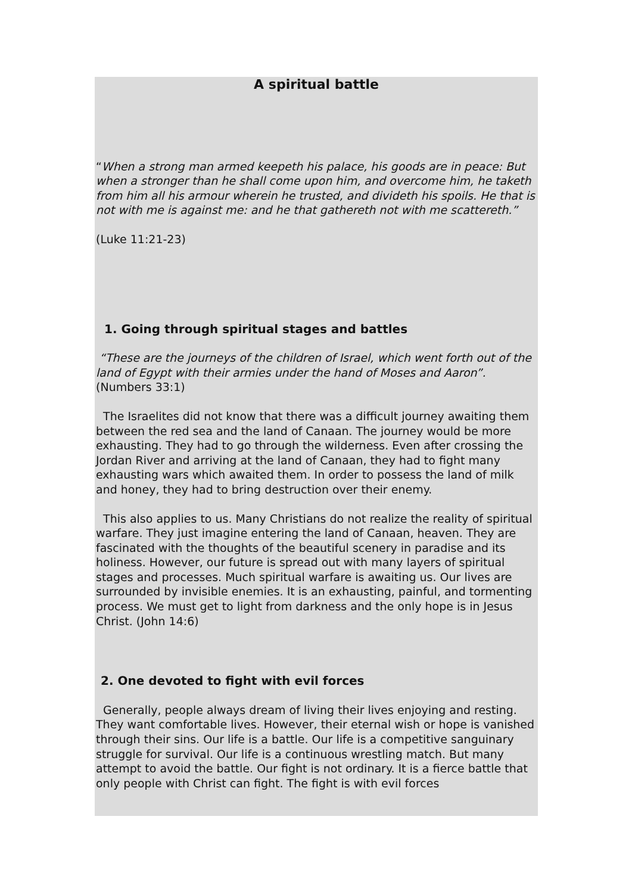A spiritual battle
“When a strong man armed keepeth his palace, his goods are in peace: But when a stronger than he shall come upon him, and overcome him, he taketh from him all his armour wherein he trusted, and divideth his spoils. He that is not with me is against me: and he that gathereth not with me scattereth.”
(Luke 11:21-23)
1. Going through spiritual stages and battles
“These are the journeys of the children of Israel, which went forth out of the land of Egypt with their armies under the hand of Moses and Aaron”. (Numbers 33:1)
The Israelites did not know that there was a difficult journey awaiting them between the red sea and the land of Canaan. The journey would be more exhausting. They had to go through the wilderness. Even after crossing the Jordan River and arriving at the land of Canaan, they had to fight many exhausting wars which awaited them. In order to possess the land of milk and honey, they had to bring destruction over their enemy.
This also applies to us. Many Christians do not realize the reality of spiritual warfare. They just imagine entering the land of Canaan, heaven. They are fascinated with the thoughts of the beautiful scenery in paradise and its holiness. However, our future is spread out with many layers of spiritual stages and processes. Much spiritual warfare is awaiting us. Our lives are surrounded by invisible enemies. It is an exhausting, painful, and tormenting process. We must get to light from darkness and the only hope is in Jesus Christ. (John 14:6)
2. One devoted to fight with evil forces
Generally, people always dream of living their lives enjoying and resting. They want comfortable lives. However, their eternal wish or hope is vanished through their sins. Our life is a battle. Our life is a competitive sanguinary struggle for survival. Our life is a continuous wrestling match. But many attempt to avoid the battle. Our fight is not ordinary. It is a fierce battle that only people with Christ can fight. The fight is with evil forces